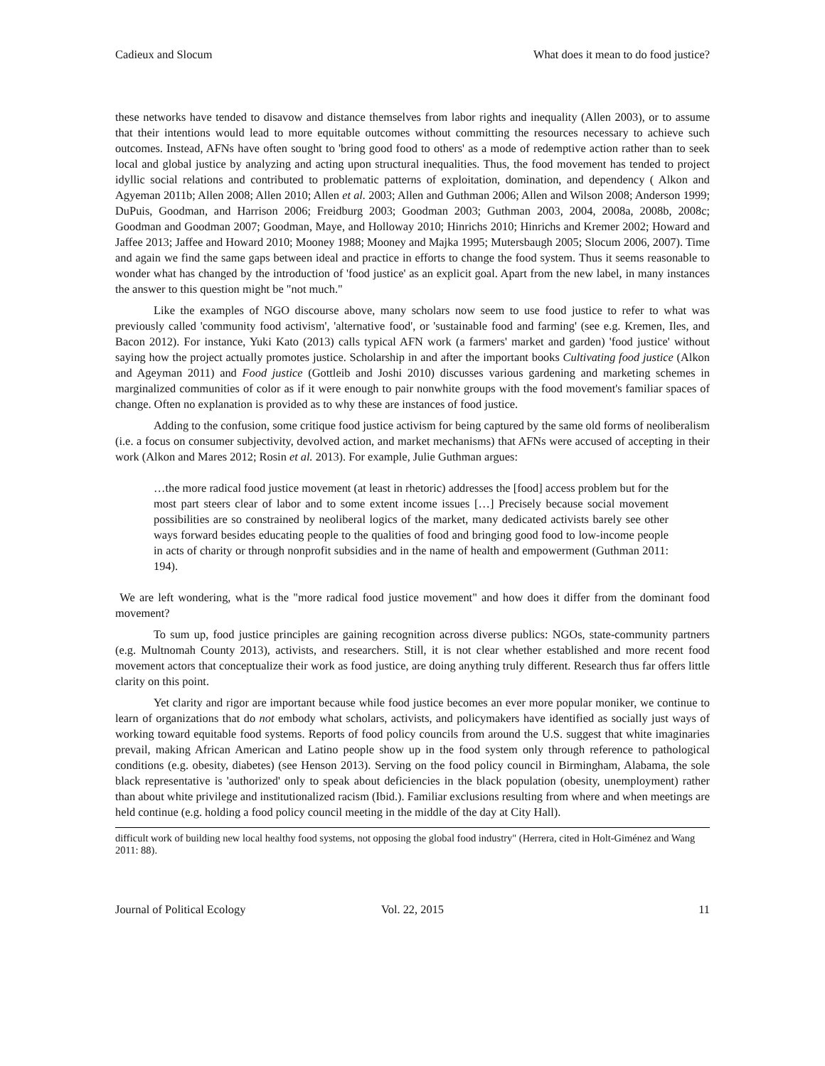Cadieux and Slocum What does it mean to do food justice?
these networks have tended to disavow and distance themselves from labor rights and inequality (Allen 2003), or to assume that their intentions would lead to more equitable outcomes without committing the resources necessary to achieve such outcomes. Instead, AFNs have often sought to 'bring good food to others' as a mode of redemptive action rather than to seek local and global justice by analyzing and acting upon structural inequalities. Thus, the food movement has tended to project idyllic social relations and contributed to problematic patterns of exploitation, domination, and dependency ( Alkon and Agyeman 2011b; Allen 2008; Allen 2010; Allen et al. 2003; Allen and Guthman 2006; Allen and Wilson 2008; Anderson 1999; DuPuis, Goodman, and Harrison 2006; Freidburg 2003; Goodman 2003; Guthman 2003, 2004, 2008a, 2008b, 2008c; Goodman and Goodman 2007; Goodman, Maye, and Holloway 2010; Hinrichs 2010; Hinrichs and Kremer 2002; Howard and Jaffee 2013; Jaffee and Howard 2010; Mooney 1988; Mooney and Majka 1995; Mutersbaugh 2005; Slocum 2006, 2007). Time and again we find the same gaps between ideal and practice in efforts to change the food system. Thus it seems reasonable to wonder what has changed by the introduction of 'food justice' as an explicit goal. Apart from the new label, in many instances the answer to this question might be "not much."
Like the examples of NGO discourse above, many scholars now seem to use food justice to refer to what was previously called 'community food activism', 'alternative food', or 'sustainable food and farming' (see e.g. Kremen, Iles, and Bacon 2012). For instance, Yuki Kato (2013) calls typical AFN work (a farmers' market and garden) 'food justice' without saying how the project actually promotes justice. Scholarship in and after the important books Cultivating food justice (Alkon and Ageyman 2011) and Food justice (Gottleib and Joshi 2010) discusses various gardening and marketing schemes in marginalized communities of color as if it were enough to pair nonwhite groups with the food movement's familiar spaces of change. Often no explanation is provided as to why these are instances of food justice.
Adding to the confusion, some critique food justice activism for being captured by the same old forms of neoliberalism (i.e. a focus on consumer subjectivity, devolved action, and market mechanisms) that AFNs were accused of accepting in their work (Alkon and Mares 2012; Rosin et al. 2013). For example, Julie Guthman argues:
…the more radical food justice movement (at least in rhetoric) addresses the [food] access problem but for the most part steers clear of labor and to some extent income issues […] Precisely because social movement possibilities are so constrained by neoliberal logics of the market, many dedicated activists barely see other ways forward besides educating people to the qualities of food and bringing good food to low-income people in acts of charity or through nonprofit subsidies and in the name of health and empowerment (Guthman 2011: 194).
We are left wondering, what is the "more radical food justice movement" and how does it differ from the dominant food movement?
To sum up, food justice principles are gaining recognition across diverse publics: NGOs, state-community partners (e.g. Multnomah County 2013), activists, and researchers. Still, it is not clear whether established and more recent food movement actors that conceptualize their work as food justice, are doing anything truly different. Research thus far offers little clarity on this point.
Yet clarity and rigor are important because while food justice becomes an ever more popular moniker, we continue to learn of organizations that do not embody what scholars, activists, and policymakers have identified as socially just ways of working toward equitable food systems. Reports of food policy councils from around the U.S. suggest that white imaginaries prevail, making African American and Latino people show up in the food system only through reference to pathological conditions (e.g. obesity, diabetes) (see Henson 2013). Serving on the food policy council in Birmingham, Alabama, the sole black representative is 'authorized' only to speak about deficiencies in the black population (obesity, unemployment) rather than about white privilege and institutionalized racism (Ibid.). Familiar exclusions resulting from where and when meetings are held continue (e.g. holding a food policy council meeting in the middle of the day at City Hall).
difficult work of building new local healthy food systems, not opposing the global food industry" (Herrera, cited in Holt-Giménez and Wang 2011: 88).
Journal of Political Ecology Vol. 22, 2015 11